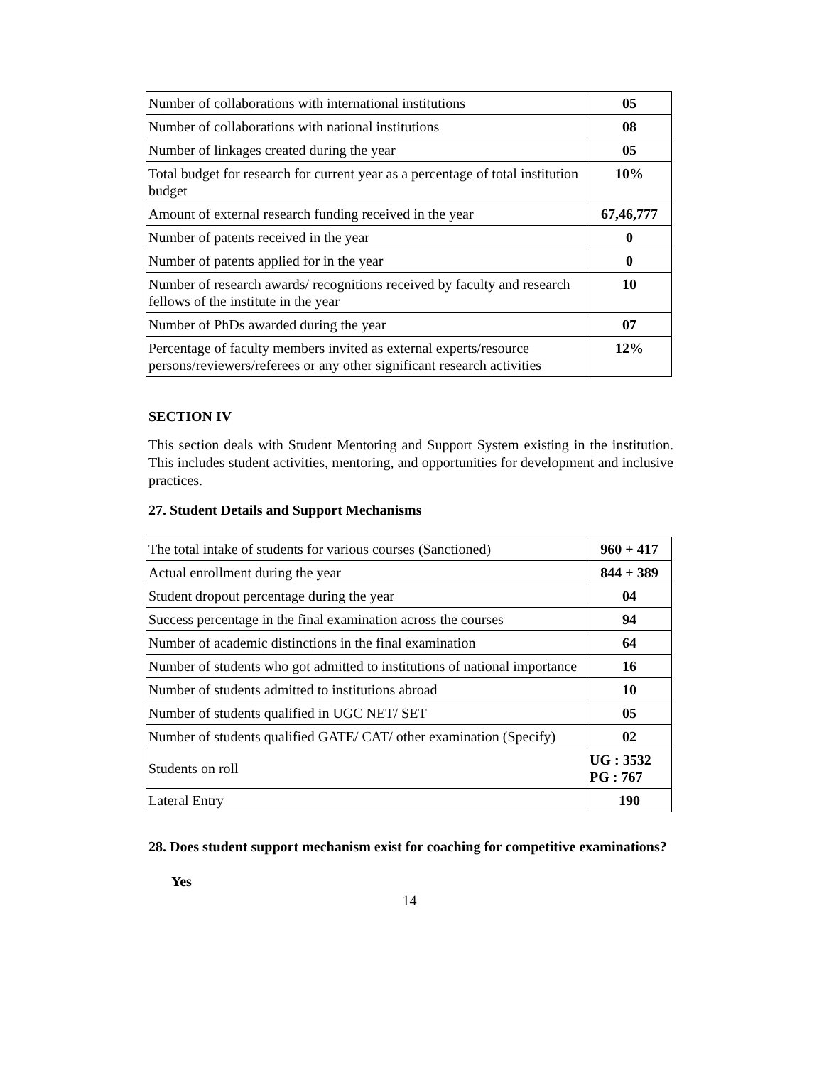| Number of collaborations with international institutions | 05 |
| Number of collaborations with national institutions | 08 |
| Number of linkages created during the year | 05 |
| Total budget for research for current year as a percentage of total institution budget | 10% |
| Amount of external research funding received in the year | 67,46,777 |
| Number of patents received in the year | 0 |
| Number of patents applied for in the year | 0 |
| Number of research awards/ recognitions received by faculty and research fellows of the institute in the year | 10 |
| Number of PhDs awarded during the year | 07 |
| Percentage of faculty members invited as external experts/resource persons/reviewers/referees or any other significant research activities | 12% |
SECTION IV
This section deals with Student Mentoring and Support System existing in the institution. This includes student activities, mentoring, and opportunities for development and inclusive practices.
27. Student Details and Support Mechanisms
| The total intake of students for various courses (Sanctioned) | 960 + 417 |
| Actual enrollment during the year | 844 + 389 |
| Student dropout percentage during the year | 04 |
| Success percentage in the final examination across the courses | 94 |
| Number of academic distinctions in the final examination | 64 |
| Number of students who got admitted to institutions of national importance | 16 |
| Number of students admitted to institutions abroad | 10 |
| Number of students qualified in UGC NET/ SET | 05 |
| Number of students qualified GATE/ CAT/ other examination (Specify) | 02 |
| Students on roll | UG : 3532 PG : 767 |
| Lateral Entry | 190 |
28. Does student support mechanism exist for coaching for competitive examinations?
Yes
14